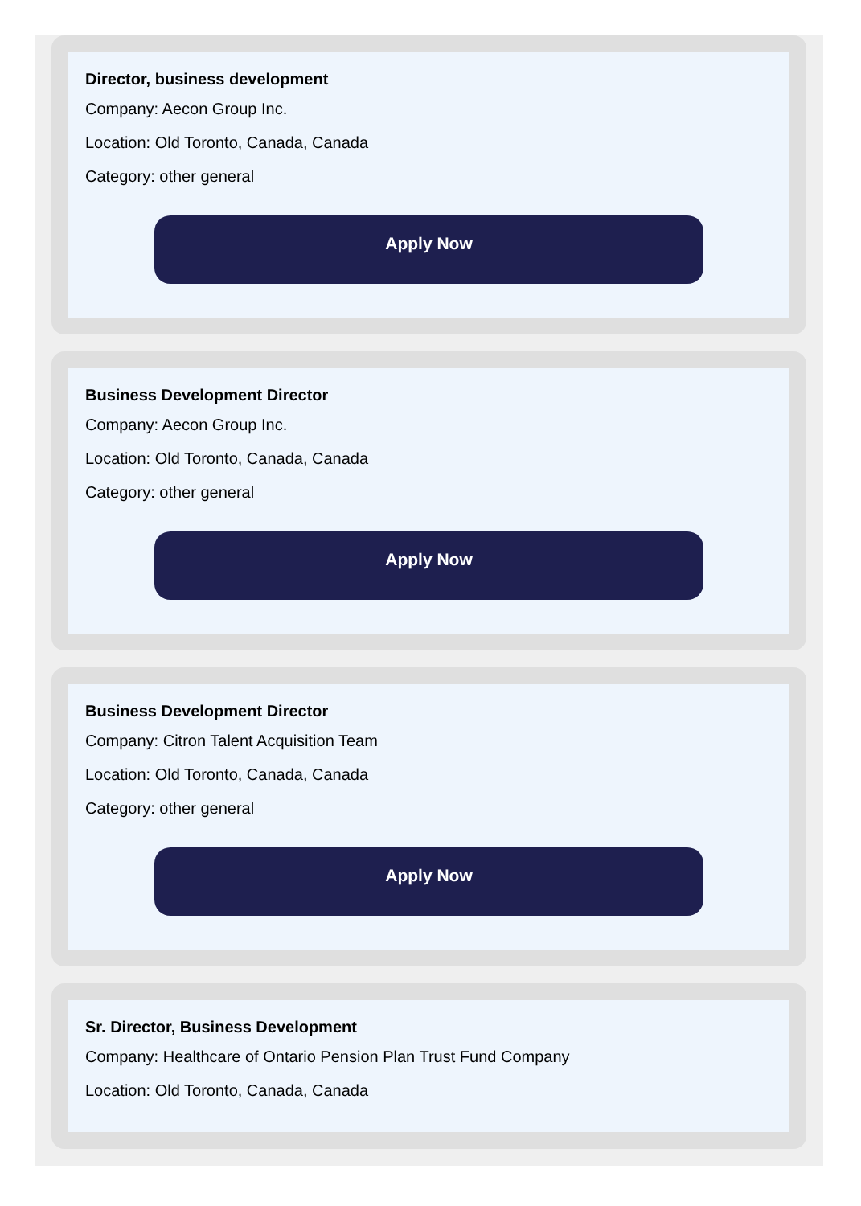Director, business development
Company: Aecon Group Inc.
Location: Old Toronto, Canada, Canada
Category: other general
Apply Now
Business Development Director
Company: Aecon Group Inc.
Location: Old Toronto, Canada, Canada
Category: other general
Apply Now
Business Development Director
Company: Citron Talent Acquisition Team
Location: Old Toronto, Canada, Canada
Category: other general
Apply Now
Sr. Director, Business Development
Company: Healthcare of Ontario Pension Plan Trust Fund Company
Location: Old Toronto, Canada, Canada